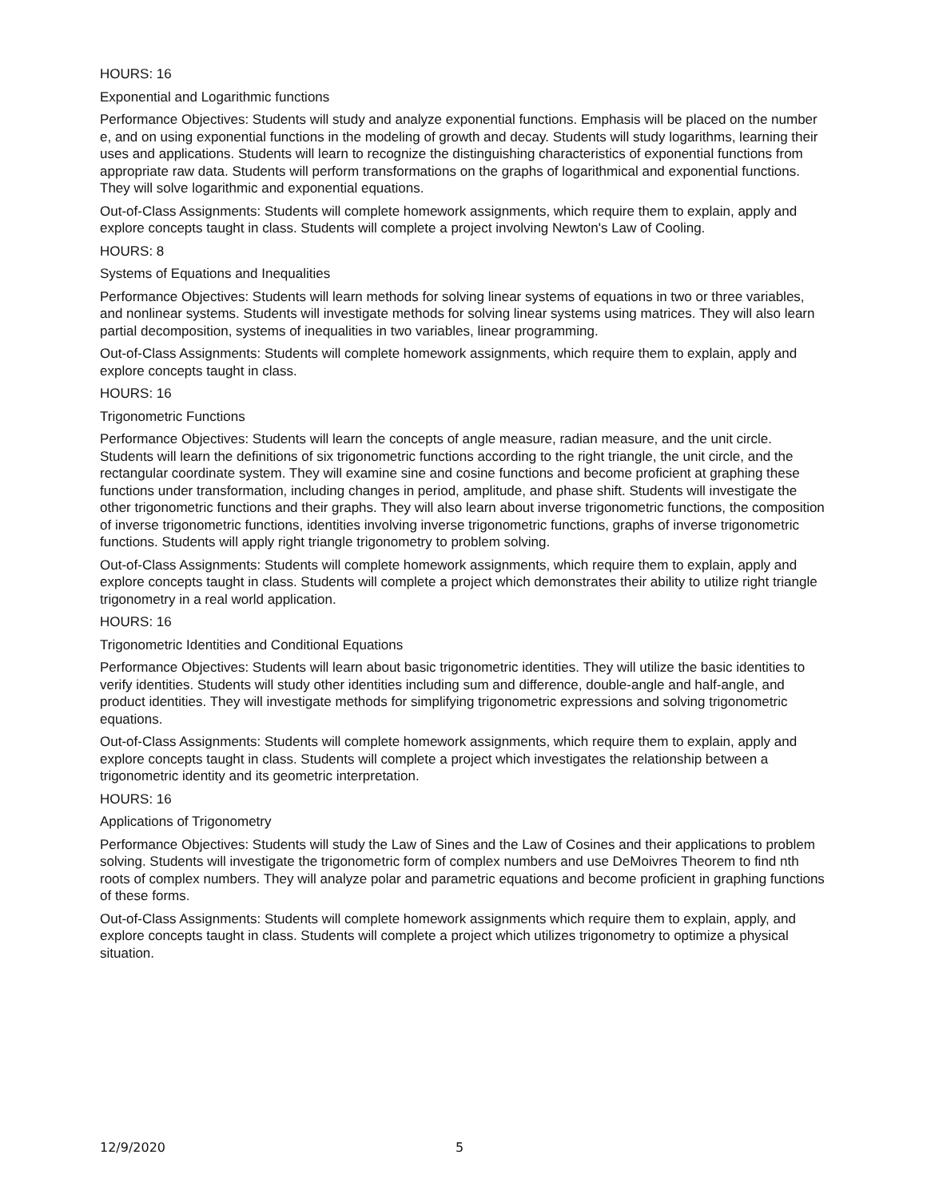HOURS: 16
Exponential and Logarithmic functions
Performance Objectives: Students will study and analyze exponential functions. Emphasis will be placed on the number e, and on using exponential functions in the modeling of growth and decay. Students will study logarithms, learning their uses and applications. Students will learn to recognize the distinguishing characteristics of exponential functions from appropriate raw data. Students will perform transformations on the graphs of logarithmical and exponential functions. They will solve logarithmic and exponential equations.
Out-of-Class Assignments: Students will complete homework assignments, which require them to explain, apply and explore concepts taught in class. Students will complete a project involving Newton's Law of Cooling.
HOURS: 8
Systems of Equations and Inequalities
Performance Objectives: Students will learn methods for solving linear systems of equations in two or three variables, and nonlinear systems. Students will investigate methods for solving linear systems using matrices. They will also learn partial decomposition, systems of inequalities in two variables, linear programming.
Out-of-Class Assignments: Students will complete homework assignments, which require them to explain, apply and explore concepts taught in class.
HOURS: 16
Trigonometric Functions
Performance Objectives: Students will learn the concepts of angle measure, radian measure, and the unit circle. Students will learn the definitions of six trigonometric functions according to the right triangle, the unit circle, and the rectangular coordinate system. They will examine sine and cosine functions and become proficient at graphing these functions under transformation, including changes in period, amplitude, and phase shift. Students will investigate the other trigonometric functions and their graphs. They will also learn about inverse trigonometric functions, the composition of inverse trigonometric functions, identities involving inverse trigonometric functions, graphs of inverse trigonometric functions. Students will apply right triangle trigonometry to problem solving.
Out-of-Class Assignments: Students will complete homework assignments, which require them to explain, apply and explore concepts taught in class. Students will complete a project which demonstrates their ability to utilize right triangle trigonometry in a real world application.
HOURS: 16
Trigonometric Identities and Conditional Equations
Performance Objectives: Students will learn about basic trigonometric identities. They will utilize the basic identities to verify identities. Students will study other identities including sum and difference, double-angle and half-angle, and product identities. They will investigate methods for simplifying trigonometric expressions and solving trigonometric equations.
Out-of-Class Assignments: Students will complete homework assignments, which require them to explain, apply and explore concepts taught in class. Students will complete a project which investigates the relationship between a trigonometric identity and its geometric interpretation.
HOURS: 16
Applications of Trigonometry
Performance Objectives: Students will study the Law of Sines and the Law of Cosines and their applications to problem solving. Students will investigate the trigonometric form of complex numbers and use DeMoivres Theorem to find nth roots of complex numbers. They will analyze polar and parametric equations and become proficient in graphing functions of these forms.
Out-of-Class Assignments: Students will complete homework assignments which require them to explain, apply, and explore concepts taught in class. Students will complete a project which utilizes trigonometry to optimize a physical situation.
12/9/2020 5